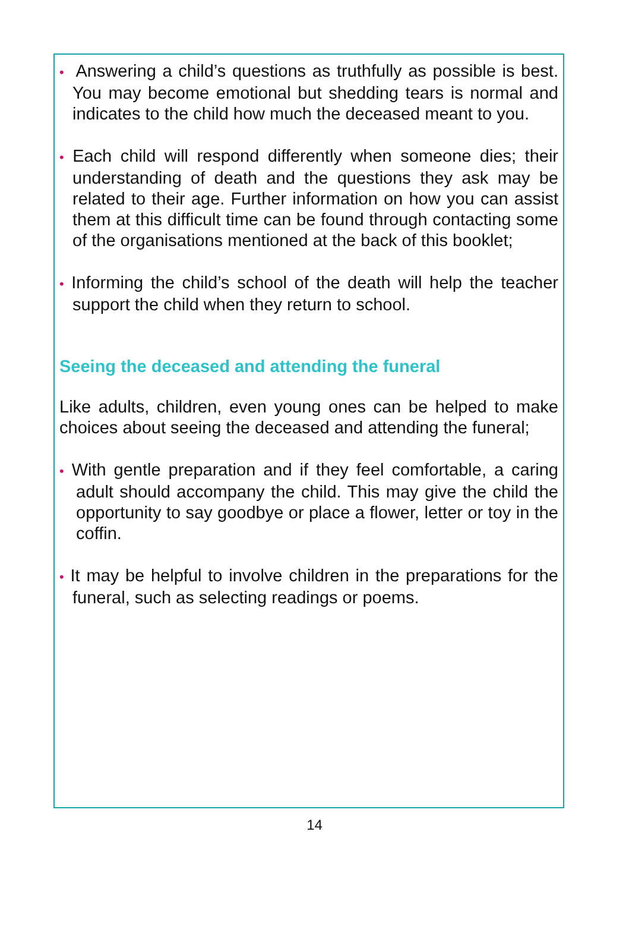• Answering a child’s questions as truthfully as possible is best. You may become emotional but shedding tears is normal and indicates to the child how much the deceased meant to you.
• Each child will respond differently when someone dies; their understanding of death and the questions they ask may be related to their age. Further information on how you can assist them at this difficult time can be found through contacting some of the organisations mentioned at the back of this booklet;
• Informing the child’s school of the death will help the teacher support the child when they return to school.
Seeing the deceased and attending the funeral
Like adults, children, even young ones can be helped to make choices about seeing the deceased and attending the funeral;
• With gentle preparation and if they feel comfortable, a caring adult should accompany the child. This may give the child the opportunity to say goodbye or place a flower, letter or toy in the coffin.
• It may be helpful to involve children in the preparations for the funeral, such as selecting readings or poems.
14